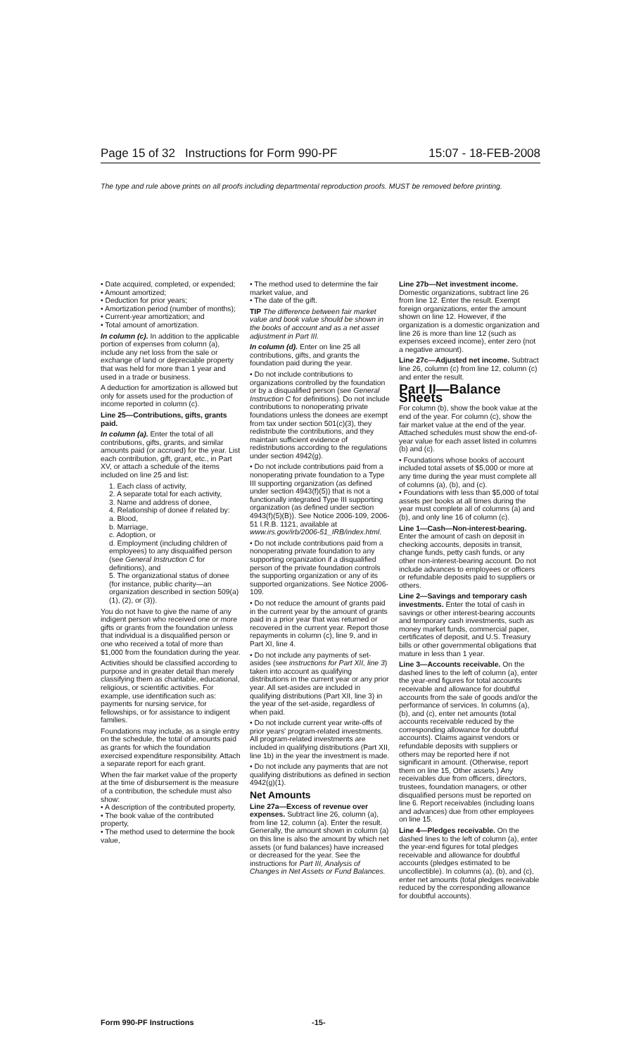Page 15 of 32 Instructions for Form 990-PF 15:07 - 18-FEB-2008
The type and rule above prints on all proofs including departmental reproduction proofs. MUST be removed before printing.
• Date acquired, completed, or expended;
• Amount amortized;
• Deduction for prior years;
• Amortization period (number of months);
• Current-year amortization; and
• Total amount of amortization.
In column (c). In addition to the applicable portion of expenses from column (a), include any net loss from the sale or exchange of land or depreciable property that was held for more than 1 year and used in a trade or business.
A deduction for amortization is allowed but only for assets used for the production of income reported in column (c).
Line 25—Contributions, gifts, grants paid.
In column (a). Enter the total of all contributions, gifts, grants, and similar amounts paid (or accrued) for the year. List each contribution, gift, grant, etc., in Part XV, or attach a schedule of the items included on line 25 and list:
1. Each class of activity,
2. A separate total for each activity,
3. Name and address of donee,
4. Relationship of donee if related by:
a. Blood,
b. Marriage,
c. Adoption, or
d. Employment (including children of employees) to any disqualified person (see General Instruction C for definitions), and
5. The organizational status of donee (for instance, public charity—an organization described in section 509(a)(1), (2), or (3)).
You do not have to give the name of any indigent person who received one or more gifts or grants from the foundation unless that individual is a disqualified person or one who received a total of more than $1,000 from the foundation during the year.
Activities should be classified according to purpose and in greater detail than merely classifying them as charitable, educational, religious, or scientific activities. For example, use identification such as: payments for nursing service, for fellowships, or for assistance to indigent families.
Foundations may include, as a single entry on the schedule, the total of amounts paid as grants for which the foundation exercised expenditure responsibility. Attach a separate report for each grant.
When the fair market value of the property at the time of disbursement is the measure of a contribution, the schedule must also show:
• A description of the contributed property,
• The book value of the contributed property,
• The method used to determine the book value,
• The method used to determine the fair market value, and
• The date of the gift.
TIP The difference between fair market value and book value should be shown in the books of account and as a net asset adjustment in Part III.
In column (d). Enter on line 25 all contributions, gifts, and grants the foundation paid during the year.
• Do not include contributions to organizations controlled by the foundation or by a disqualified person (see General Instruction C for definitions). Do not include contributions to nonoperating private foundations unless the donees are exempt from tax under section 501(c)(3), they redistribute the contributions, and they maintain sufficient evidence of redistributions according to the regulations under section 4942(g).
• Do not include contributions paid from a nonoperating private foundation to a Type III supporting organization (as defined under section 4943(f)(5)) that is not a functionally integrated Type III supporting organization (as defined under section 4943(f)(5)(B)). See Notice 2006-109, 2006-51 I.R.B. 1121, available at www.irs.gov/irb/2006-51_IRB/index.html.
• Do not include contributions paid from a nonoperating private foundation to any supporting organization if a disqualified person of the private foundation controls the supporting organization or any of its supported organizations. See Notice 2006-109.
• Do not reduce the amount of grants paid in the current year by the amount of grants paid in a prior year that was returned or recovered in the current year. Report those repayments in column (c), line 9, and in Part XI, line 4.
• Do not include any payments of set-asides (see instructions for Part XII, line 3) taken into account as qualifying distributions in the current year or any prior year. All set-asides are included in qualifying distributions (Part XII, line 3) in the year of the set-aside, regardless of when paid.
• Do not include current year write-offs of prior years' program-related investments. All program-related investments are included in qualifying distributions (Part XII, line 1b) in the year the investment is made.
• Do not include any payments that are not qualifying distributions as defined in section 4942(g)(1).
Net Amounts
Line 27a—Excess of revenue over expenses. Subtract line 26, column (a), from line 12, column (a). Enter the result. Generally, the amount shown in column (a) on this line is also the amount by which net assets (or fund balances) have increased or decreased for the year. See the instructions for Part III, Analysis of Changes in Net Assets or Fund Balances.
Line 27b—Net investment income. Domestic organizations, subtract line 26 from line 12. Enter the result. Exempt foreign organizations, enter the amount shown on line 12. However, if the organization is a domestic organization and line 26 is more than line 12 (such as expenses exceed income), enter zero (not a negative amount).
Line 27c—Adjusted net income. Subtract line 26, column (c) from line 12, column (c) and enter the result.
Part II—Balance Sheets
For column (b), show the book value at the end of the year. For column (c), show the fair market value at the end of the year. Attached schedules must show the end-of-year value for each asset listed in columns (b) and (c).
• Foundations whose books of account included total assets of $5,000 or more at any time during the year must complete all of columns (a), (b), and (c).
• Foundations with less than $5,000 of total assets per books at all times during the year must complete all of columns (a) and (b), and only line 16 of column (c).
Line 1—Cash—Non-interest-bearing. Enter the amount of cash on deposit in checking accounts, deposits in transit, change funds, petty cash funds, or any other non-interest-bearing account. Do not include advances to employees or officers or refundable deposits paid to suppliers or others.
Line 2—Savings and temporary cash investments. Enter the total of cash in savings or other interest-bearing accounts and temporary cash investments, such as money market funds, commercial paper, certificates of deposit, and U.S. Treasury bills or other governmental obligations that mature in less than 1 year.
Line 3—Accounts receivable. On the dashed lines to the left of column (a), enter the year-end figures for total accounts receivable and allowance for doubtful accounts from the sale of goods and/or the performance of services. In columns (a), (b), and (c), enter net amounts (total accounts receivable reduced by the corresponding allowance for doubtful accounts). Claims against vendors or refundable deposits with suppliers or others may be reported here if not significant in amount. (Otherwise, report them on line 15, Other assets.) Any receivables due from officers, directors, trustees, foundation managers, or other disqualified persons must be reported on line 6. Report receivables (including loans and advances) due from other employees on line 15.
Line 4—Pledges receivable. On the dashed lines to the left of column (a), enter the year-end figures for total pledges receivable and allowance for doubtful accounts (pledges estimated to be uncollectible). In columns (a), (b), and (c), enter net amounts (total pledges receivable reduced by the corresponding allowance for doubtful accounts).
Form 990-PF Instructions -15-